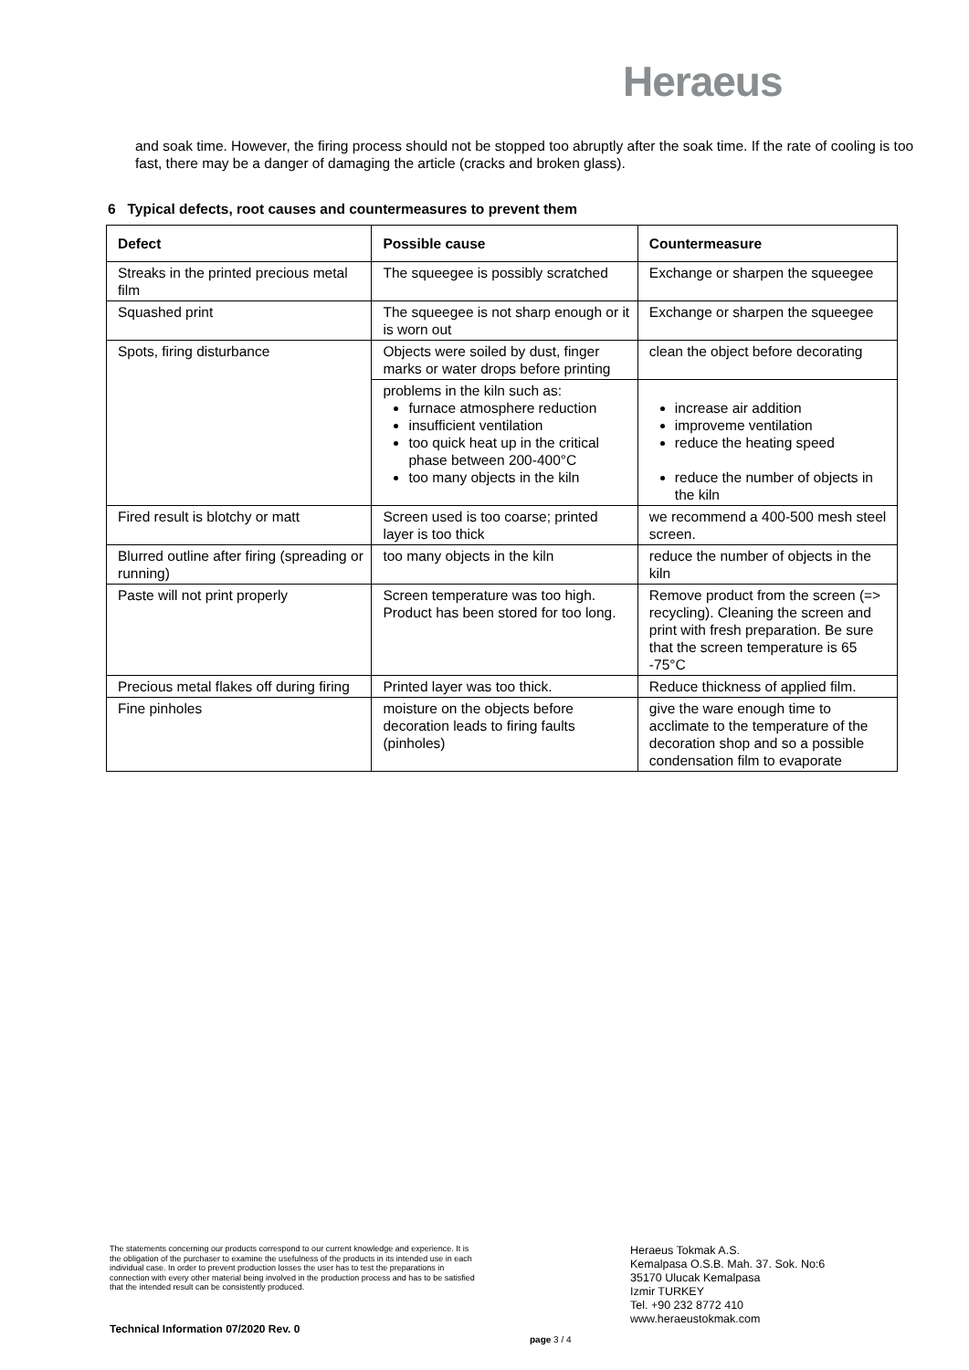Heraeus
and soak time. However, the firing process should not be stopped too abruptly after the soak time. If the rate of cooling is too fast, there may be a danger of damaging the article (cracks and broken glass).
6 Typical defects, root causes and countermeasures to prevent them
| Defect | Possible cause | Countermeasure |
| --- | --- | --- |
| Streaks in the printed precious metal film | The squeegee is possibly scratched | Exchange or sharpen the squeegee |
| Squashed print | The squeegee is not sharp enough or it is worn out | Exchange or sharpen the squeegee |
| Spots, firing disturbance | Objects were soiled by dust, finger marks or water drops before printing | clean the object before decorating |
| | problems in the kiln such as: furnace atmosphere reduction insufficient ventilation too quick heat up in the critical phase between 200-400°C too many objects in the kiln | increase air addition improveme ventilation reduce the heating speed reduce the number of objects in the kiln |
| Fired result is blotchy or matt | Screen used is too coarse; printed layer is too thick | we recommend a 400-500 mesh steel screen. |
| Blurred outline after firing (spreading or running) | too many objects in the kiln | reduce the number of objects in the kiln |
| Paste will not print properly | Screen temperature was too high. Product has been stored for too long. | Remove product from the screen (=> recycling). Cleaning the screen and print with fresh preparation. Be sure that the screen temperature is 65 -75°C |
| Precious metal flakes off during firing | Printed layer was too thick. | Reduce thickness of applied film. |
| Fine pinholes | moisture on the objects before decoration leads to firing faults (pinholes) | give the ware enough time to acclimate to the temperature of the decoration shop and so a possible condensation film to evaporate |
The statements concerning our products correspond to our current knowledge and experience. It is the obligation of the purchaser to examine the usefulness of the products in its intended use in each individual case. In order to prevent production losses the user has to test the preparations in connection with every other material being involved in the production process and has to be satisfied that the intended result can be consistently produced.
Technical Information 07/2020 Rev. 0
page 3 / 4
Heraeus Tokmak A.S.
Kemalpasa O.S.B. Mah. 37. Sok. No:6
35170 Ulucak Kemalpasa
Izmir TURKEY
Tel. +90 232 8772 410
www.heraeustokmak.com